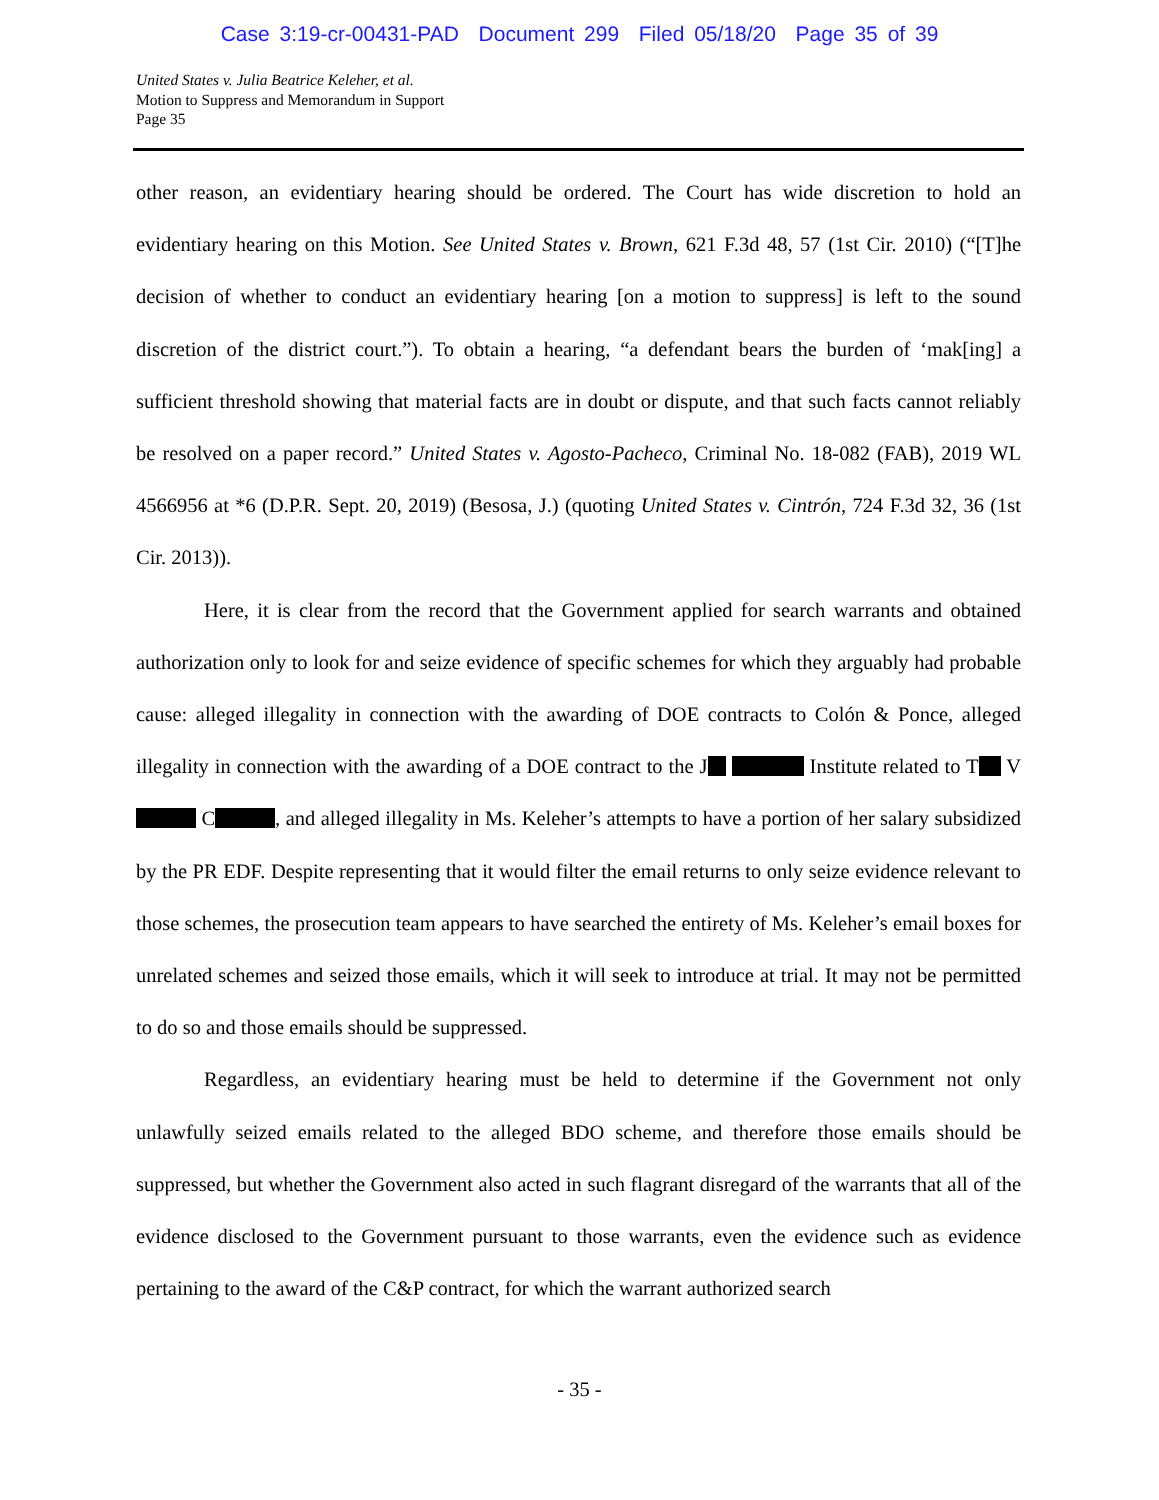Case 3:19-cr-00431-PAD Document 299 Filed 05/18/20 Page 35 of 39
United States v. Julia Beatrice Keleher, et al.
Motion to Suppress and Memorandum in Support
Page 35
other reason, an evidentiary hearing should be ordered. The Court has wide discretion to hold an evidentiary hearing on this Motion. See United States v. Brown, 621 F.3d 48, 57 (1st Cir. 2010) (“[T]he decision of whether to conduct an evidentiary hearing [on a motion to suppress] is left to the sound discretion of the district court.”). To obtain a hearing, “a defendant bears the burden of ‘mak[ing] a sufficient threshold showing that material facts are in doubt or dispute, and that such facts cannot reliably be resolved on a paper record.” United States v. Agosto-Pacheco, Criminal No. 18-082 (FAB), 2019 WL 4566956 at *6 (D.P.R. Sept. 20, 2019) (Besosa, J.) (quoting United States v. Cintrón, 724 F.3d 32, 36 (1st Cir. 2013)).
Here, it is clear from the record that the Government applied for search warrants and obtained authorization only to look for and seize evidence of specific schemes for which they arguably had probable cause: alleged illegality in connection with the awarding of DOE contracts to Colón & Ponce, alleged illegality in connection with the awarding of a DOE contract to the J Institute related to T V C , and alleged illegality in Ms. Keleher’s attempts to have a portion of her salary subsidized by the PR EDF. Despite representing that it would filter the email returns to only seize evidence relevant to those schemes, the prosecution team appears to have searched the entirety of Ms. Keleher’s email boxes for unrelated schemes and seized those emails, which it will seek to introduce at trial. It may not be permitted to do so and those emails should be suppressed.
Regardless, an evidentiary hearing must be held to determine if the Government not only unlawfully seized emails related to the alleged BDO scheme, and therefore those emails should be suppressed, but whether the Government also acted in such flagrant disregard of the warrants that all of the evidence disclosed to the Government pursuant to those warrants, even the evidence such as evidence pertaining to the award of the C&P contract, for which the warrant authorized search
- 35 -